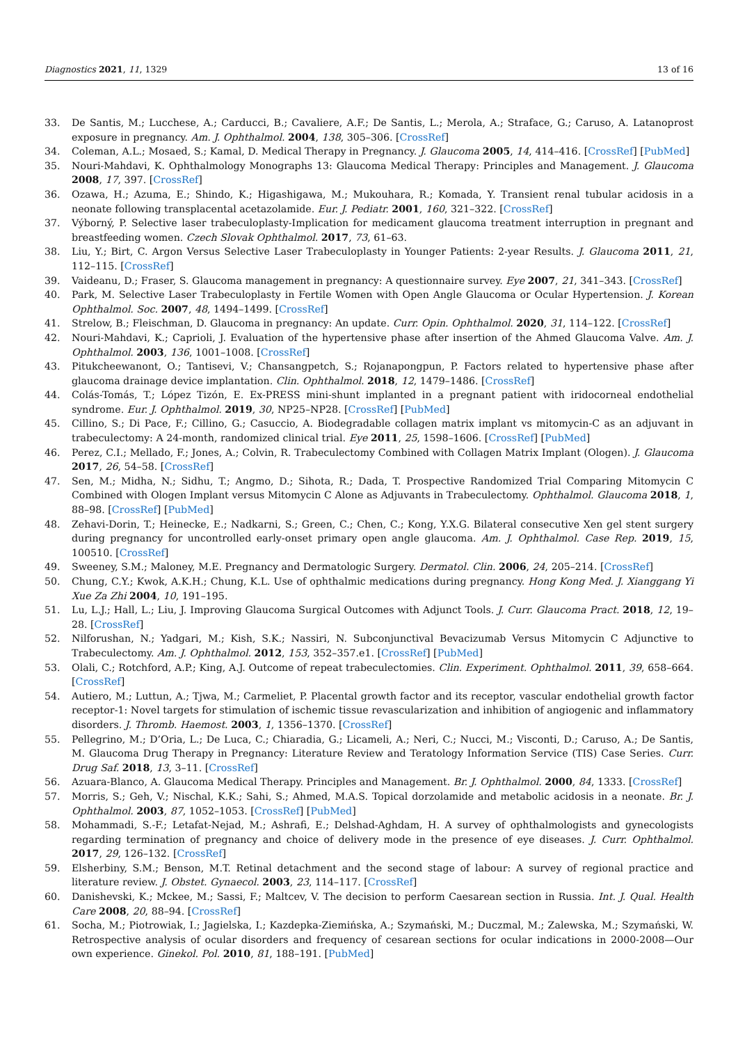Diagnostics 2021, 11, 1329 13 of 16
33. De Santis, M.; Lucchese, A.; Carducci, B.; Cavaliere, A.F.; De Santis, L.; Merola, A.; Straface, G.; Caruso, A. Latanoprost exposure in pregnancy. Am. J. Ophthalmol. 2004, 138, 305–306. [CrossRef]
34. Coleman, A.L.; Mosaed, S.; Kamal, D. Medical Therapy in Pregnancy. J. Glaucoma 2005, 14, 414–416. [CrossRef] [PubMed]
35. Nouri-Mahdavi, K. Ophthalmology Monographs 13: Glaucoma Medical Therapy: Principles and Management. J. Glaucoma 2008, 17, 397. [CrossRef]
36. Ozawa, H.; Azuma, E.; Shindo, K.; Higashigawa, M.; Mukouhara, R.; Komada, Y. Transient renal tubular acidosis in a neonate following transplacental acetazolamide. Eur. J. Pediatr. 2001, 160, 321–322. [CrossRef]
37. Výborný, P. Selective laser trabeculoplasty-Implication for medicament glaucoma treatment interruption in pregnant and breastfeeding women. Czech Slovak Ophthalmol. 2017, 73, 61–63.
38. Liu, Y.; Birt, C. Argon Versus Selective Laser Trabeculoplasty in Younger Patients: 2-year Results. J. Glaucoma 2011, 21, 112–115. [CrossRef]
39. Vaideanu, D.; Fraser, S. Glaucoma management in pregnancy: A questionnaire survey. Eye 2007, 21, 341–343. [CrossRef]
40. Park, M. Selective Laser Trabeculoplasty in Fertile Women with Open Angle Glaucoma or Ocular Hypertension. J. Korean Ophthalmol. Soc. 2007, 48, 1494–1499. [CrossRef]
41. Strelow, B.; Fleischman, D. Glaucoma in pregnancy: An update. Curr. Opin. Ophthalmol. 2020, 31, 114–122. [CrossRef]
42. Nouri-Mahdavi, K.; Caprioli, J. Evaluation of the hypertensive phase after insertion of the Ahmed Glaucoma Valve. Am. J. Ophthalmol. 2003, 136, 1001–1008. [CrossRef]
43. Pitukcheewanont, O.; Tantisevi, V.; Chansangpetch, S.; Rojanapongpun, P. Factors related to hypertensive phase after glaucoma drainage device implantation. Clin. Ophthalmol. 2018, 12, 1479–1486. [CrossRef]
44. Colás-Tomás, T.; López Tizón, E. Ex-PRESS mini-shunt implanted in a pregnant patient with iridocorneal endothelial syndrome. Eur. J. Ophthalmol. 2019, 30, NP25–NP28. [CrossRef] [PubMed]
45. Cillino, S.; Di Pace, F.; Cillino, G.; Casuccio, A. Biodegradable collagen matrix implant vs mitomycin-C as an adjuvant in trabeculectomy: A 24-month, randomized clinical trial. Eye 2011, 25, 1598–1606. [CrossRef] [PubMed]
46. Perez, C.I.; Mellado, F.; Jones, A.; Colvin, R. Trabeculectomy Combined with Collagen Matrix Implant (Ologen). J. Glaucoma 2017, 26, 54–58. [CrossRef]
47. Sen, M.; Midha, N.; Sidhu, T.; Angmo, D.; Sihota, R.; Dada, T. Prospective Randomized Trial Comparing Mitomycin C Combined with Ologen Implant versus Mitomycin C Alone as Adjuvants in Trabeculectomy. Ophthalmol. Glaucoma 2018, 1, 88–98. [CrossRef] [PubMed]
48. Zehavi-Dorin, T.; Heinecke, E.; Nadkarni, S.; Green, C.; Chen, C.; Kong, Y.X.G. Bilateral consecutive Xen gel stent surgery during pregnancy for uncontrolled early-onset primary open angle glaucoma. Am. J. Ophthalmol. Case Rep. 2019, 15, 100510. [CrossRef]
49. Sweeney, S.M.; Maloney, M.E. Pregnancy and Dermatologic Surgery. Dermatol. Clin. 2006, 24, 205–214. [CrossRef]
50. Chung, C.Y.; Kwok, A.K.H.; Chung, K.L. Use of ophthalmic medications during pregnancy. Hong Kong Med. J. Xianggang Yi Xue Za Zhi 2004, 10, 191–195.
51. Lu, L.J.; Hall, L.; Liu, J. Improving Glaucoma Surgical Outcomes with Adjunct Tools. J. Curr. Glaucoma Pract. 2018, 12, 19–28. [CrossRef]
52. Nilforushan, N.; Yadgari, M.; Kish, S.K.; Nassiri, N. Subconjunctival Bevacizumab Versus Mitomycin C Adjunctive to Trabeculectomy. Am. J. Ophthalmol. 2012, 153, 352–357.e1. [CrossRef] [PubMed]
53. Olali, C.; Rotchford, A.P.; King, A.J. Outcome of repeat trabeculectomies. Clin. Experiment. Ophthalmol. 2011, 39, 658–664. [CrossRef]
54. Autiero, M.; Luttun, A.; Tjwa, M.; Carmeliet, P. Placental growth factor and its receptor, vascular endothelial growth factor receptor-1: Novel targets for stimulation of ischemic tissue revascularization and inhibition of angiogenic and inflammatory disorders. J. Thromb. Haemost. 2003, 1, 1356–1370. [CrossRef]
55. Pellegrino, M.; D’Oria, L.; De Luca, C.; Chiaradia, G.; Licameli, A.; Neri, C.; Nucci, M.; Visconti, D.; Caruso, A.; De Santis, M. Glaucoma Drug Therapy in Pregnancy: Literature Review and Teratology Information Service (TIS) Case Series. Curr. Drug Saf. 2018, 13, 3–11. [CrossRef]
56. Azuara-Blanco, A. Glaucoma Medical Therapy. Principles and Management. Br. J. Ophthalmol. 2000, 84, 1333. [CrossRef]
57. Morris, S.; Geh, V.; Nischal, K.K.; Sahi, S.; Ahmed, M.A.S. Topical dorzolamide and metabolic acidosis in a neonate. Br. J. Ophthalmol. 2003, 87, 1052–1053. [CrossRef] [PubMed]
58. Mohammadi, S.-F.; Letafat-Nejad, M.; Ashrafi, E.; Delshad-Aghdam, H. A survey of ophthalmologists and gynecologists regarding termination of pregnancy and choice of delivery mode in the presence of eye diseases. J. Curr. Ophthalmol. 2017, 29, 126–132. [CrossRef]
59. Elsherbiny, S.M.; Benson, M.T. Retinal detachment and the second stage of labour: A survey of regional practice and literature review. J. Obstet. Gynaecol. 2003, 23, 114–117. [CrossRef]
60. Danishevski, K.; Mckee, M.; Sassi, F.; Maltcev, V. The decision to perform Caesarean section in Russia. Int. J. Qual. Health Care 2008, 20, 88–94. [CrossRef]
61. Socha, M.; Piotrowiak, I.; Jagielska, I.; Kazdepka-Ziemińska, A.; Szymański, M.; Duczmal, M.; Zalewska, M.; Szymański, W. Retrospective analysis of ocular disorders and frequency of cesarean sections for ocular indications in 2000-2008—Our own experience. Ginekol. Pol. 2010, 81, 188–191. [PubMed]